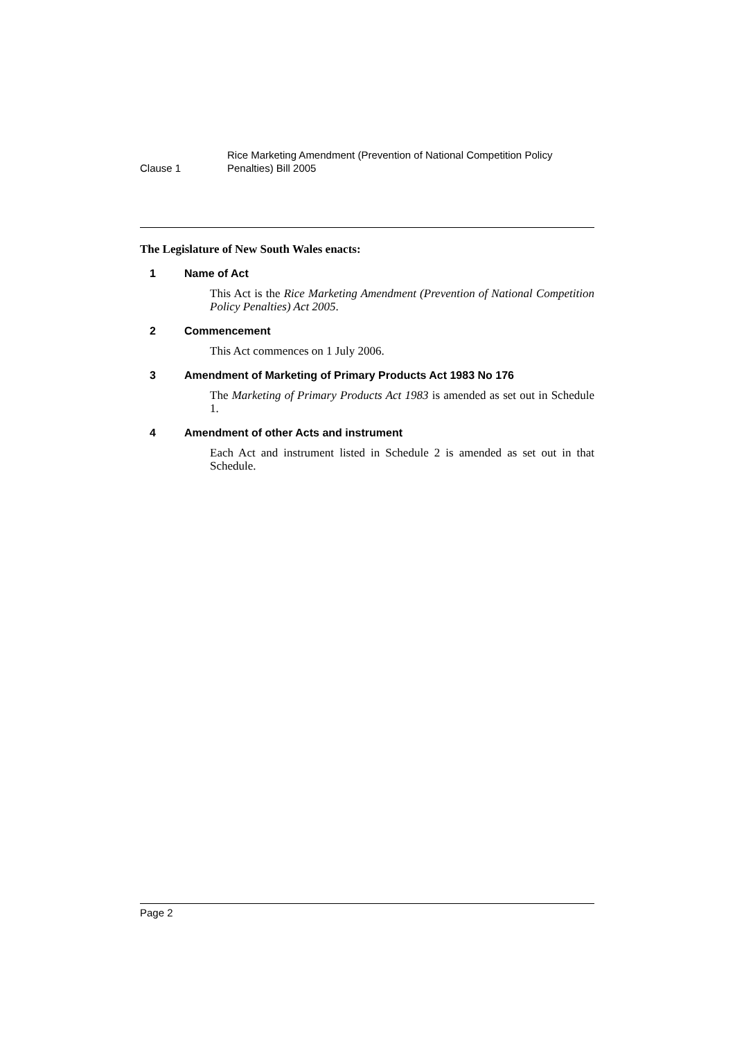Clause 1
Rice Marketing Amendment (Prevention of National Competition Policy Penalties) Bill 2005
The Legislature of New South Wales enacts:
1 Name of Act
This Act is the Rice Marketing Amendment (Prevention of National Competition Policy Penalties) Act 2005.
2 Commencement
This Act commences on 1 July 2006.
3 Amendment of Marketing of Primary Products Act 1983 No 176
The Marketing of Primary Products Act 1983 is amended as set out in Schedule 1.
4 Amendment of other Acts and instrument
Each Act and instrument listed in Schedule 2 is amended as set out in that Schedule.
Page 2